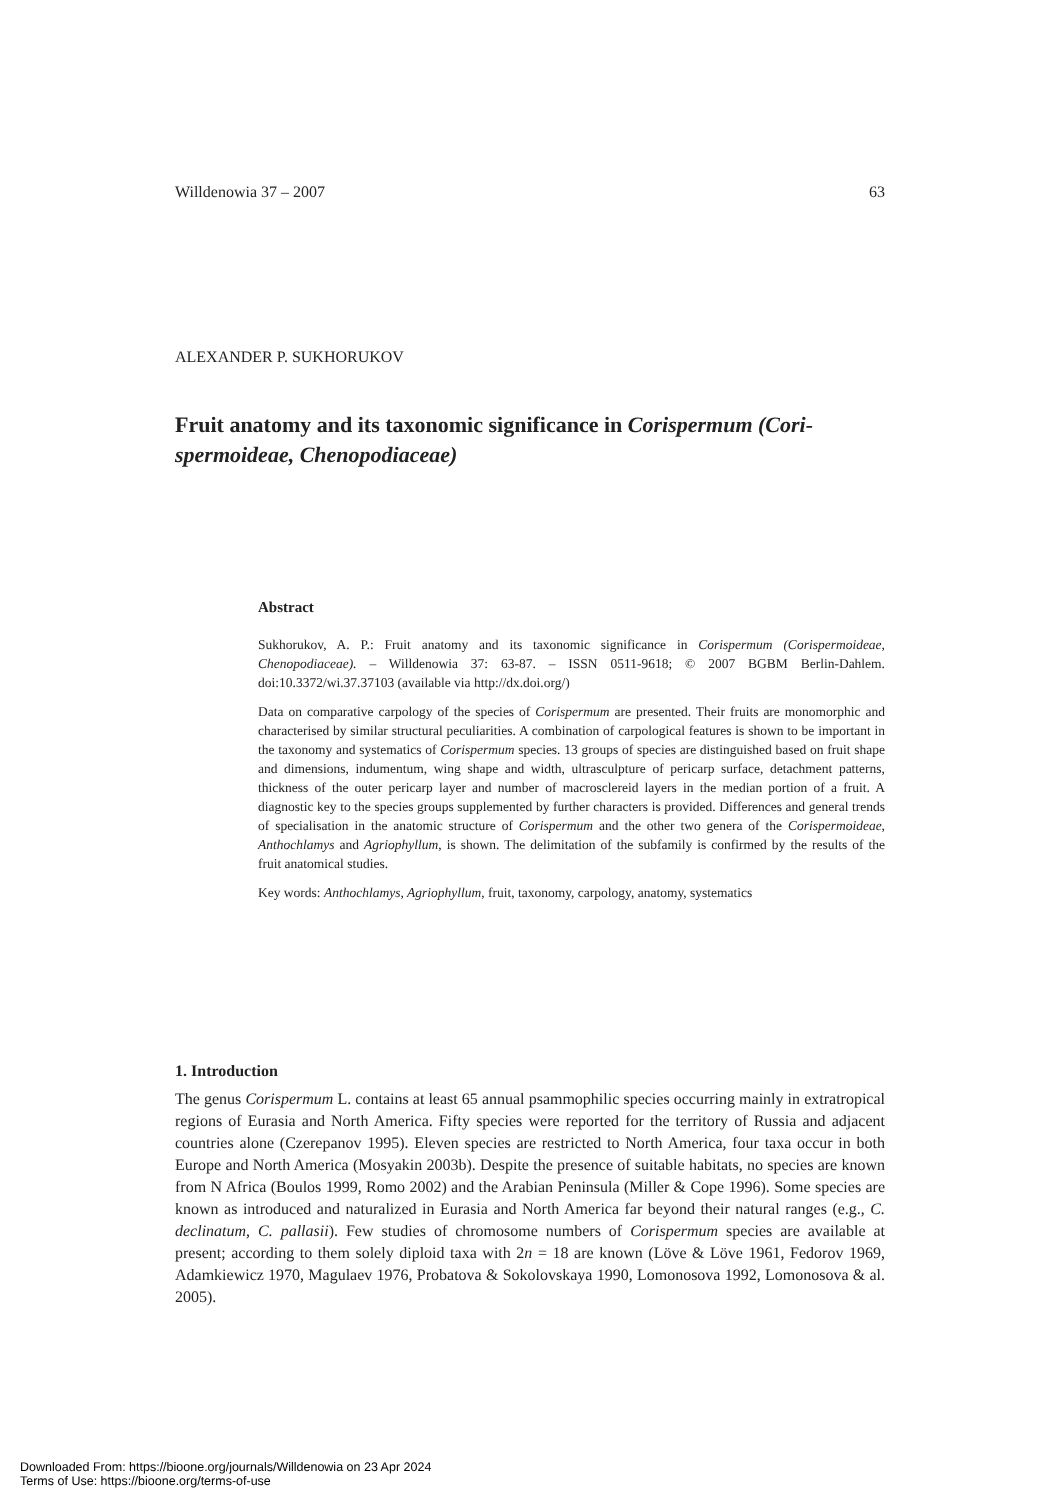Willdenowia 37 – 2007 63
ALEXANDER P. SUKHORUKOV
Fruit anatomy and its taxonomic significance in Corispermum (Cori-spermoideae, Chenopodiaceae)
Abstract
Sukhorukov, A. P.: Fruit anatomy and its taxonomic significance in Corispermum (Corispermoideae, Chenopodiaceae). – Willdenowia 37: 63-87. – ISSN 0511-9618; © 2007 BGBM Berlin-Dahlem. doi:10.3372/wi.37.37103 (available via http://dx.doi.org/)
Data on comparative carpology of the species of Corispermum are presented. Their fruits are monomorphic and characterised by similar structural peculiarities. A combination of carpological features is shown to be important in the taxonomy and systematics of Corispermum species. 13 groups of species are distinguished based on fruit shape and dimensions, indumentum, wing shape and width, ultrasculpture of pericarp surface, detachment patterns, thickness of the outer pericarp layer and number of macrosclereid layers in the median portion of a fruit. A diagnostic key to the species groups supplemented by further characters is provided. Differences and general trends of specialisation in the anatomic structure of Corispermum and the other two genera of the Corispermoideae, Anthochlamys and Agriophyllum, is shown. The delimitation of the subfamily is confirmed by the results of the fruit anatomical studies.
Key words: Anthochlamys, Agriophyllum, fruit, taxonomy, carpology, anatomy, systematics
1. Introduction
The genus Corispermum L. contains at least 65 annual psammophilic species occurring mainly in extratropical regions of Eurasia and North America. Fifty species were reported for the territory of Russia and adjacent countries alone (Czerepanov 1995). Eleven species are restricted to North America, four taxa occur in both Europe and North America (Mosyakin 2003b). Despite the presence of suitable habitats, no species are known from N Africa (Boulos 1999, Romo 2002) and the Arabian Peninsula (Miller & Cope 1996). Some species are known as introduced and naturalized in Eurasia and North America far beyond their natural ranges (e.g., C. declinatum, C. pallasii). Few studies of chromosome numbers of Corispermum species are available at present; according to them solely diploid taxa with 2n = 18 are known (Löve & Löve 1961, Fedorov 1969, Adamkiewicz 1970, Magulaev 1976, Probatova & Sokolovskaya 1990, Lomonosova 1992, Lomonosova & al. 2005).
Downloaded From: https://bioone.org/journals/Willdenowia on 23 Apr 2024
Terms of Use: https://bioone.org/terms-of-use